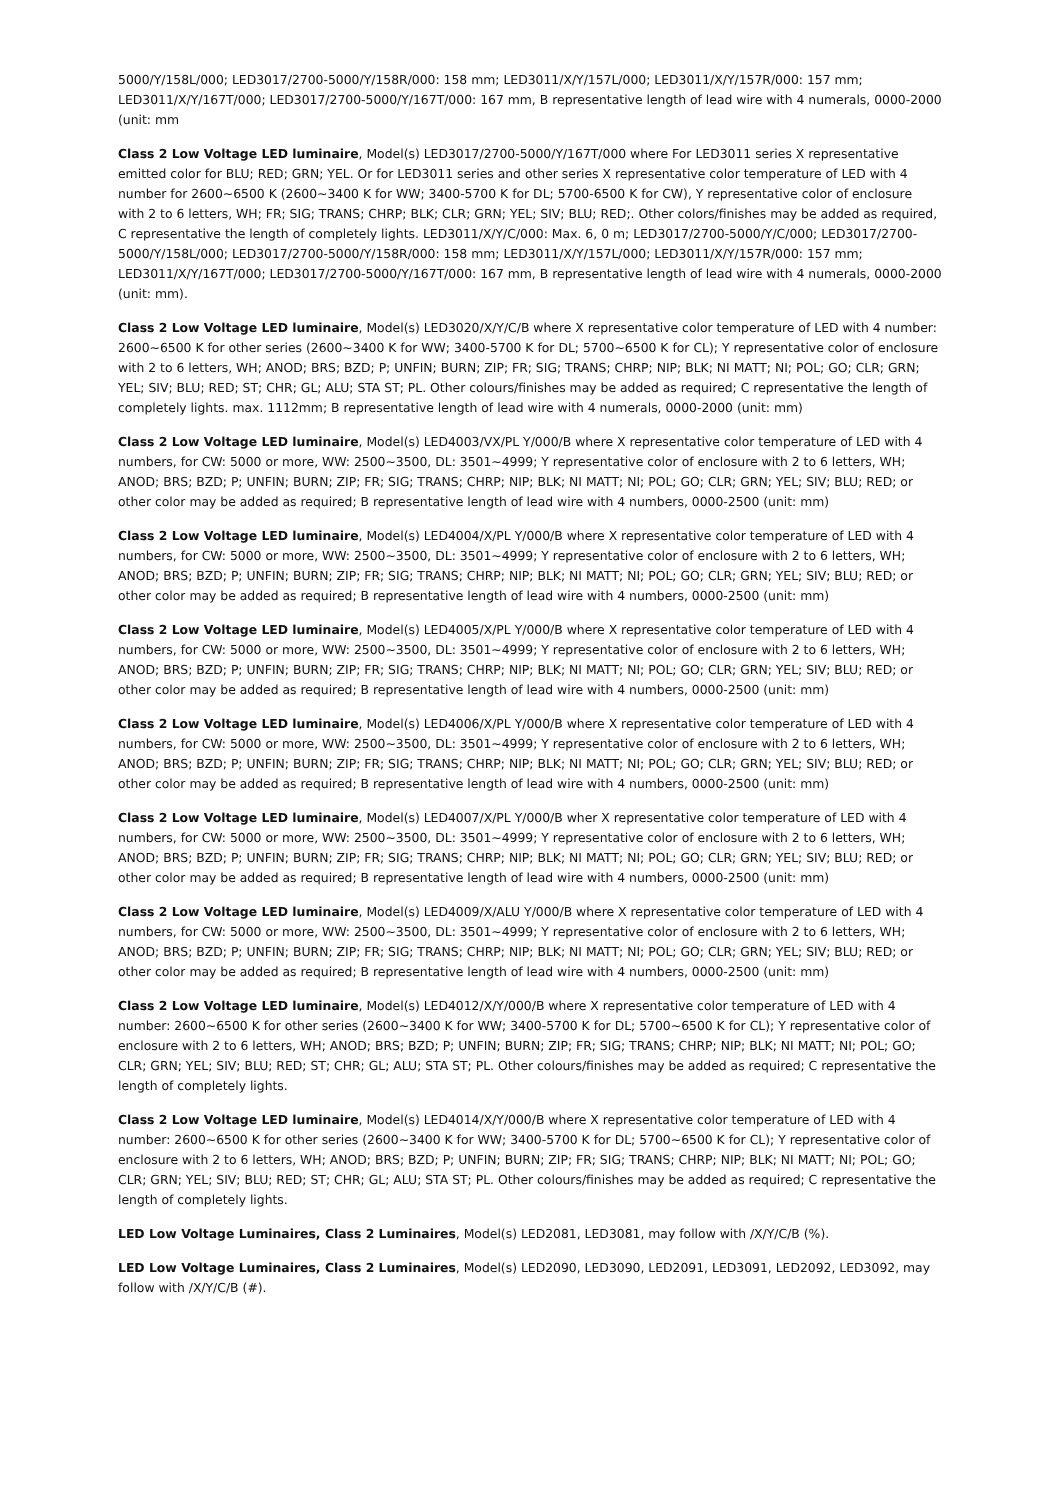5000/Y/158L/000; LED3017/2700-5000/Y/158R/000: 158 mm; LED3011/X/Y/157L/000; LED3011/X/Y/157R/000: 157 mm; LED3011/X/Y/167T/000; LED3017/2700-5000/Y/167T/000: 167 mm, B representative length of lead wire with 4 numerals, 0000-2000 (unit: mm
Class 2 Low Voltage LED luminaire, Model(s) LED3017/2700-5000/Y/167T/000 where For LED3011 series X representative emitted color for BLU; RED; GRN; YEL. Or for LED3011 series and other series X representative color temperature of LED with 4 number for 2600~6500 K (2600~3400 K for WW; 3400-5700 K for DL; 5700-6500 K for CW), Y representative color of enclosure with 2 to 6 letters, WH; FR; SIG; TRANS; CHRP; BLK; CLR; GRN; YEL; SIV; BLU; RED;. Other colors/finishes may be added as required, C representative the length of completely lights. LED3011/X/Y/C/000: Max. 6, 0 m; LED3017/2700-5000/Y/C/000; LED3017/2700-5000/Y/158L/000; LED3017/2700-5000/Y/158R/000: 158 mm; LED3011/X/Y/157L/000; LED3011/X/Y/157R/000: 157 mm; LED3011/X/Y/167T/000; LED3017/2700-5000/Y/167T/000: 167 mm, B representative length of lead wire with 4 numerals, 0000-2000 (unit: mm).
Class 2 Low Voltage LED luminaire, Model(s) LED3020/X/Y/C/B where X representative color temperature of LED with 4 number: 2600~6500 K for other series (2600~3400 K for WW; 3400-5700 K for DL; 5700~6500 K for CL); Y representative color of enclosure with 2 to 6 letters, WH; ANOD; BRS; BZD; P; UNFIN; BURN; ZIP; FR; SIG; TRANS; CHRP; NIP; BLK; NI MATT; NI; POL; GO; CLR; GRN; YEL; SIV; BLU; RED; ST; CHR; GL; ALU; STA ST; PL. Other colours/finishes may be added as required; C representative the length of completely lights. max. 1112mm; B representative length of lead wire with 4 numerals, 0000-2000 (unit: mm)
Class 2 Low Voltage LED luminaire, Model(s) LED4003/VX/PL Y/000/B where X representative color temperature of LED with 4 numbers, for CW: 5000 or more, WW: 2500~3500, DL: 3501~4999; Y representative color of enclosure with 2 to 6 letters, WH; ANOD; BRS; BZD; P; UNFIN; BURN; ZIP; FR; SIG; TRANS; CHRP; NIP; BLK; NI MATT; NI; POL; GO; CLR; GRN; YEL; SIV; BLU; RED; or other color may be added as required; B representative length of lead wire with 4 numbers, 0000-2500 (unit: mm)
Class 2 Low Voltage LED luminaire, Model(s) LED4004/X/PL Y/000/B where X representative color temperature of LED with 4 numbers, for CW: 5000 or more, WW: 2500~3500, DL: 3501~4999; Y representative color of enclosure with 2 to 6 letters, WH; ANOD; BRS; BZD; P; UNFIN; BURN; ZIP; FR; SIG; TRANS; CHRP; NIP; BLK; NI MATT; NI; POL; GO; CLR; GRN; YEL; SIV; BLU; RED; or other color may be added as required; B representative length of lead wire with 4 numbers, 0000-2500 (unit: mm)
Class 2 Low Voltage LED luminaire, Model(s) LED4005/X/PL Y/000/B where X representative color temperature of LED with 4 numbers, for CW: 5000 or more, WW: 2500~3500, DL: 3501~4999; Y representative color of enclosure with 2 to 6 letters, WH; ANOD; BRS; BZD; P; UNFIN; BURN; ZIP; FR; SIG; TRANS; CHRP; NIP; BLK; NI MATT; NI; POL; GO; CLR; GRN; YEL; SIV; BLU; RED; or other color may be added as required; B representative length of lead wire with 4 numbers, 0000-2500 (unit: mm)
Class 2 Low Voltage LED luminaire, Model(s) LED4006/X/PL Y/000/B where X representative color temperature of LED with 4 numbers, for CW: 5000 or more, WW: 2500~3500, DL: 3501~4999; Y representative color of enclosure with 2 to 6 letters, WH; ANOD; BRS; BZD; P; UNFIN; BURN; ZIP; FR; SIG; TRANS; CHRP; NIP; BLK; NI MATT; NI; POL; GO; CLR; GRN; YEL; SIV; BLU; RED; or other color may be added as required; B representative length of lead wire with 4 numbers, 0000-2500 (unit: mm)
Class 2 Low Voltage LED luminaire, Model(s) LED4007/X/PL Y/000/B wher X representative color temperature of LED with 4 numbers, for CW: 5000 or more, WW: 2500~3500, DL: 3501~4999; Y representative color of enclosure with 2 to 6 letters, WH; ANOD; BRS; BZD; P; UNFIN; BURN; ZIP; FR; SIG; TRANS; CHRP; NIP; BLK; NI MATT; NI; POL; GO; CLR; GRN; YEL; SIV; BLU; RED; or other color may be added as required; B representative length of lead wire with 4 numbers, 0000-2500 (unit: mm)
Class 2 Low Voltage LED luminaire, Model(s) LED4009/X/ALU Y/000/B where X representative color temperature of LED with 4 numbers, for CW: 5000 or more, WW: 2500~3500, DL: 3501~4999; Y representative color of enclosure with 2 to 6 letters, WH; ANOD; BRS; BZD; P; UNFIN; BURN; ZIP; FR; SIG; TRANS; CHRP; NIP; BLK; NI MATT; NI; POL; GO; CLR; GRN; YEL; SIV; BLU; RED; or other color may be added as required; B representative length of lead wire with 4 numbers, 0000-2500 (unit: mm)
Class 2 Low Voltage LED luminaire, Model(s) LED4012/X/Y/000/B where X representative color temperature of LED with 4 number: 2600~6500 K for other series (2600~3400 K for WW; 3400-5700 K for DL; 5700~6500 K for CL); Y representative color of enclosure with 2 to 6 letters, WH; ANOD; BRS; BZD; P; UNFIN; BURN; ZIP; FR; SIG; TRANS; CHRP; NIP; BLK; NI MATT; NI; POL; GO; CLR; GRN; YEL; SIV; BLU; RED; ST; CHR; GL; ALU; STA ST; PL. Other colours/finishes may be added as required; C representative the length of completely lights.
Class 2 Low Voltage LED luminaire, Model(s) LED4014/X/Y/000/B where X representative color temperature of LED with 4 number: 2600~6500 K for other series (2600~3400 K for WW; 3400-5700 K for DL; 5700~6500 K for CL); Y representative color of enclosure with 2 to 6 letters, WH; ANOD; BRS; BZD; P; UNFIN; BURN; ZIP; FR; SIG; TRANS; CHRP; NIP; BLK; NI MATT; NI; POL; GO; CLR; GRN; YEL; SIV; BLU; RED; ST; CHR; GL; ALU; STA ST; PL. Other colours/finishes may be added as required; C representative the length of completely lights.
LED Low Voltage Luminaires, Class 2 Luminaires, Model(s) LED2081, LED3081, may follow with /X/Y/C/B (%).
LED Low Voltage Luminaires, Class 2 Luminaires, Model(s) LED2090, LED3090, LED2091, LED3091, LED2092, LED3092, may follow with /X/Y/C/B (#).